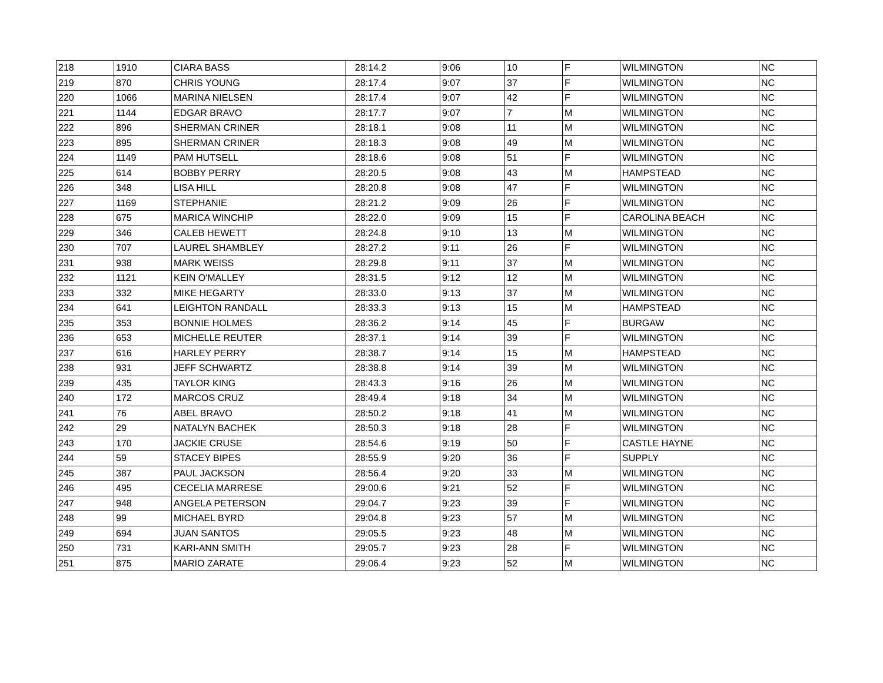| 218 | 1910 | CIARA BASS | 28:14.2 | 9:06 | 10 | F | WILMINGTON | NC |
| 219 | 870 | CHRIS YOUNG | 28:17.4 | 9:07 | 37 | F | WILMINGTON | NC |
| 220 | 1066 | MARINA NIELSEN | 28:17.4 | 9:07 | 42 | F | WILMINGTON | NC |
| 221 | 1144 | EDGAR BRAVO | 28:17.7 | 9:07 | 7 | M | WILMINGTON | NC |
| 222 | 896 | SHERMAN CRINER | 28:18.1 | 9:08 | 11 | M | WILMINGTON | NC |
| 223 | 895 | SHERMAN CRINER | 28:18.3 | 9:08 | 49 | M | WILMINGTON | NC |
| 224 | 1149 | PAM HUTSELL | 28:18.6 | 9:08 | 51 | F | WILMINGTON | NC |
| 225 | 614 | BOBBY PERRY | 28:20.5 | 9:08 | 43 | M | HAMPSTEAD | NC |
| 226 | 348 | LISA HILL | 28:20.8 | 9:08 | 47 | F | WILMINGTON | NC |
| 227 | 1169 | STEPHANIE | 28:21.2 | 9:09 | 26 | F | WILMINGTON | NC |
| 228 | 675 | MARICA WINCHIP | 28:22.0 | 9:09 | 15 | F | CAROLINA BEACH | NC |
| 229 | 346 | CALEB HEWETT | 28:24.8 | 9:10 | 13 | M | WILMINGTON | NC |
| 230 | 707 | LAUREL SHAMBLEY | 28:27.2 | 9:11 | 26 | F | WILMINGTON | NC |
| 231 | 938 | MARK WEISS | 28:29.8 | 9:11 | 37 | M | WILMINGTON | NC |
| 232 | 1121 | KEIN O'MALLEY | 28:31.5 | 9:12 | 12 | M | WILMINGTON | NC |
| 233 | 332 | MIKE HEGARTY | 28:33.0 | 9:13 | 37 | M | WILMINGTON | NC |
| 234 | 641 | LEIGHTON RANDALL | 28:33.3 | 9:13 | 15 | M | HAMPSTEAD | NC |
| 235 | 353 | BONNIE HOLMES | 28:36.2 | 9:14 | 45 | F | BURGAW | NC |
| 236 | 653 | MICHELLE REUTER | 28:37.1 | 9:14 | 39 | F | WILMINGTON | NC |
| 237 | 616 | HARLEY PERRY | 28:38.7 | 9:14 | 15 | M | HAMPSTEAD | NC |
| 238 | 931 | JEFF SCHWARTZ | 28:38.8 | 9:14 | 39 | M | WILMINGTON | NC |
| 239 | 435 | TAYLOR KING | 28:43.3 | 9:16 | 26 | M | WILMINGTON | NC |
| 240 | 172 | MARCOS CRUZ | 28:49.4 | 9:18 | 34 | M | WILMINGTON | NC |
| 241 | 76 | ABEL BRAVO | 28:50.2 | 9:18 | 41 | M | WILMINGTON | NC |
| 242 | 29 | NATALYN BACHEK | 28:50.3 | 9:18 | 28 | F | WILMINGTON | NC |
| 243 | 170 | JACKIE CRUSE | 28:54.6 | 9:19 | 50 | F | CASTLE HAYNE | NC |
| 244 | 59 | STACEY BIPES | 28:55.9 | 9:20 | 36 | F | SUPPLY | NC |
| 245 | 387 | PAUL JACKSON | 28:56.4 | 9:20 | 33 | M | WILMINGTON | NC |
| 246 | 495 | CECELIA MARRESE | 29:00.6 | 9:21 | 52 | F | WILMINGTON | NC |
| 247 | 948 | ANGELA PETERSON | 29:04.7 | 9:23 | 39 | F | WILMINGTON | NC |
| 248 | 99 | MICHAEL BYRD | 29:04.8 | 9:23 | 57 | M | WILMINGTON | NC |
| 249 | 694 | JUAN SANTOS | 29:05.5 | 9:23 | 48 | M | WILMINGTON | NC |
| 250 | 731 | KARI-ANN SMITH | 29:05.7 | 9:23 | 28 | F | WILMINGTON | NC |
| 251 | 875 | MARIO ZARATE | 29:06.4 | 9:23 | 52 | M | WILMINGTON | NC |